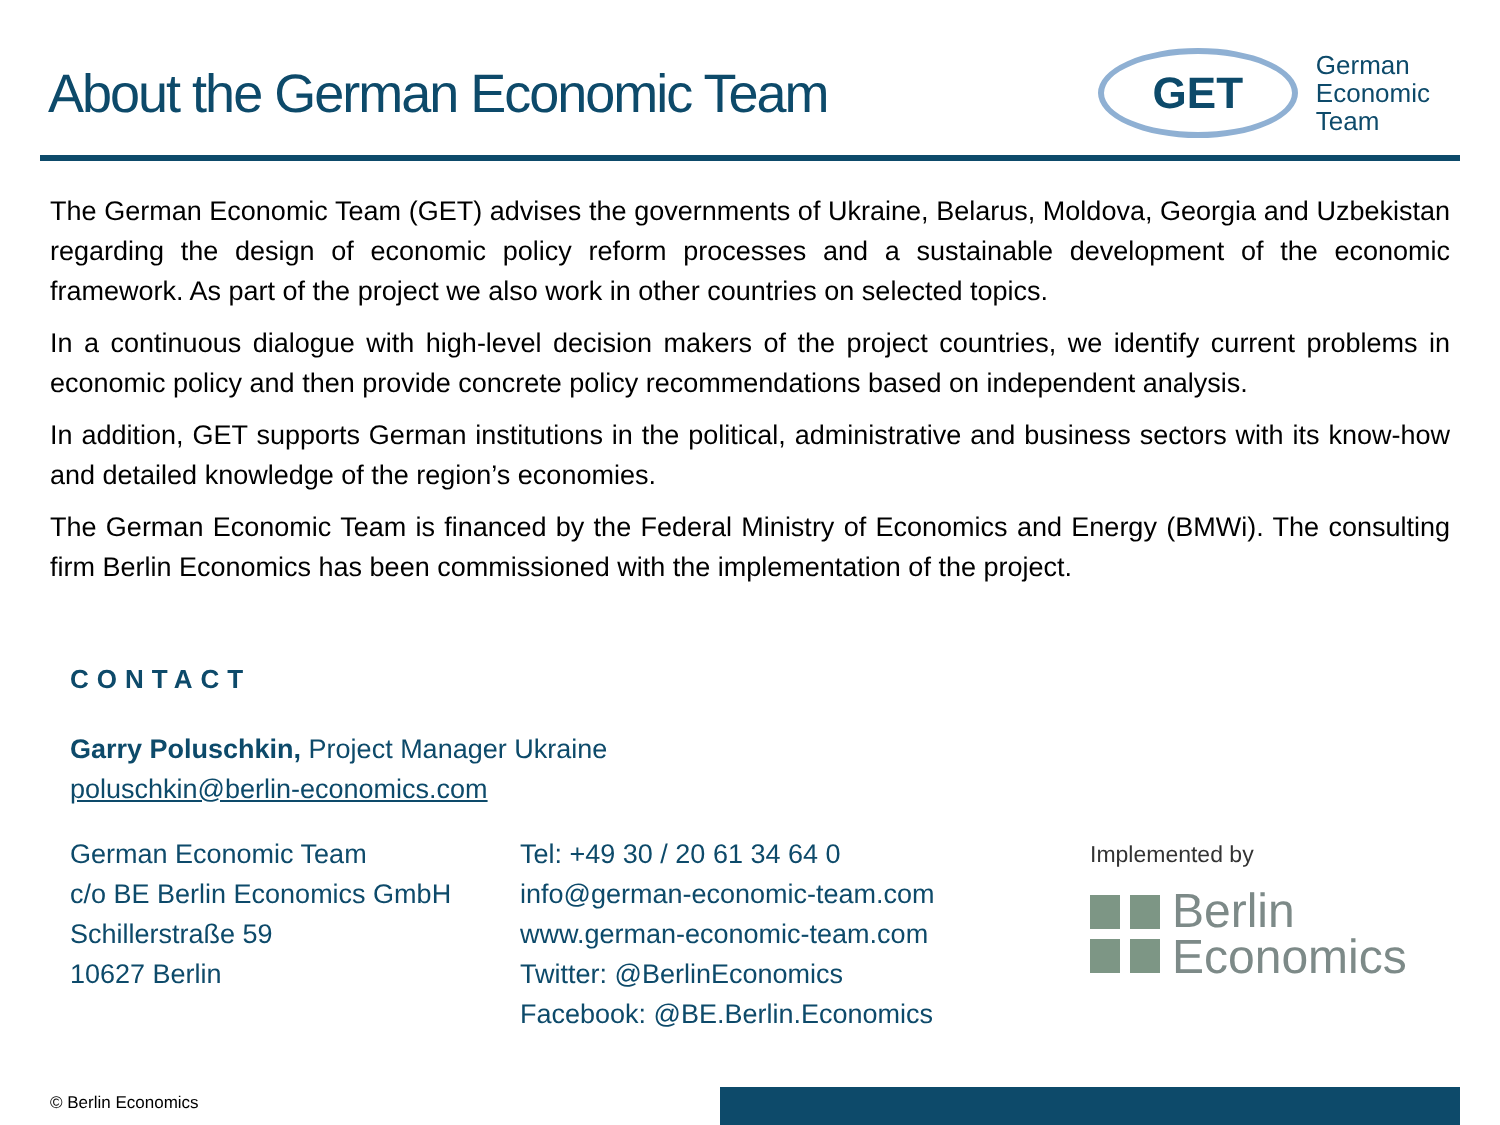About the German Economic Team
GET
German
Economic
Team
The German Economic Team (GET) advises the governments of Ukraine, Belarus, Moldova, Georgia and Uzbekistan regarding the design of economic policy reform processes and a sustainable development of the economic framework. As part of the project we also work in other countries on selected topics.
In a continuous dialogue with high-level decision makers of the project countries, we identify current problems in economic policy and then provide concrete policy recommendations based on independent analysis.
In addition, GET supports German institutions in the political, administrative and business sectors with its know-how and detailed knowledge of the region’s economies.
The German Economic Team is financed by the Federal Ministry of Economics and Energy (BMWi). The consulting firm Berlin Economics has been commissioned with the implementation of the project.
CONTACT
Garry Poluschkin, Project Manager Ukraine
poluschkin@berlin-economics.com
German Economic Team
c/o BE Berlin Economics GmbH
Schillerstraße 59
10627 Berlin
Tel: +49 30 / 20 61 34 64 0
info@german-economic-team.com
www.german-economic-team.com
Twitter: @BerlinEconomics
Facebook: @BE.Berlin.Economics
Implemented by
Berlin
Economics
© Berlin Economics